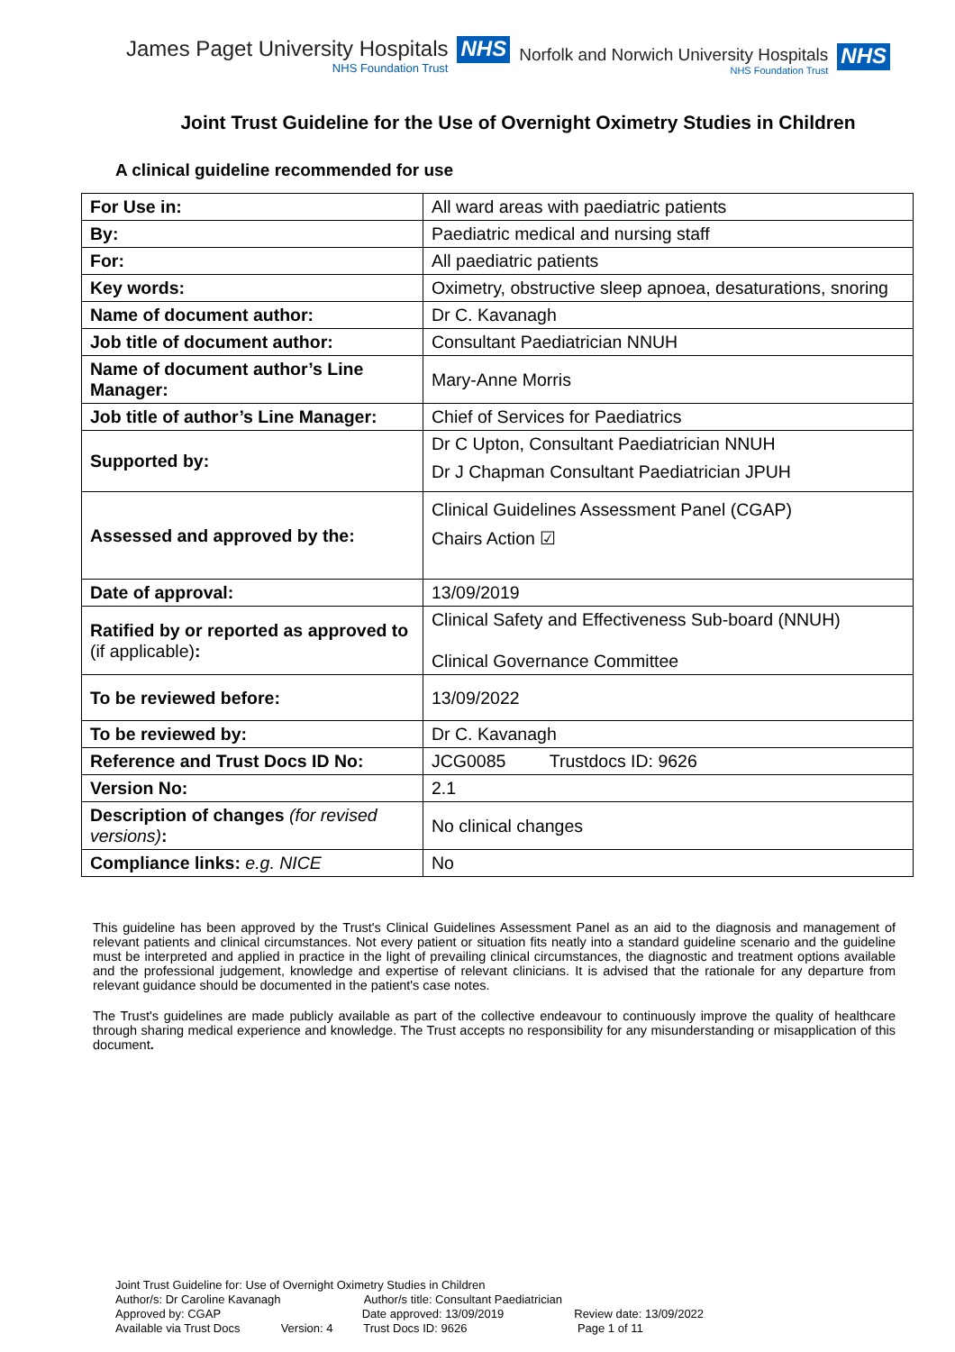James Paget University Hospitals
NHS Foundation Trust
NHS
Norfolk and Norwich University Hospitals
NHS Foundation Trust
NHS
Joint Trust Guideline for the Use of Overnight Oximetry Studies in Children
A clinical guideline recommended for use
| For Use in: | All ward areas with paediatric patients |
| By: | Paediatric medical and nursing staff |
| For: | All paediatric patients |
| Key words: | Oximetry, obstructive sleep apnoea, desaturations, snoring |
| Name of document author: | Dr C. Kavanagh |
| Job title of document author: | Consultant Paediatrician NNUH |
| Name of document author’s Line Manager: | Mary-Anne Morris |
| Job title of author’s Line Manager: | Chief of Services for Paediatrics |
| Supported by: | Dr C Upton, Consultant Paediatrician NNUH Dr J Chapman Consultant Paediatrician JPUH |
| Assessed and approved by the: | Clinical Guidelines Assessment Panel (CGAP) Chairs Action ☑ |
| Date of approval: | 13/09/2019 |
| Ratified by or reported as approved to (if applicable) : | Clinical Safety and Effectiveness Sub-board (NNUH) Clinical Governance Committee |
| To be reviewed before: | 13/09/2022 |
| To be reviewed by: | Dr C. Kavanagh |
| Reference and Trust Docs ID No: | JCG0085 Trustdocs ID: 9626 |
| Version No: | 2.1 |
| Description of changes (for revised versions) : | No clinical changes |
| Compliance links: e.g. NICE | No |
This guideline has been approved by the Trust's Clinical Guidelines Assessment Panel as an aid to the diagnosis and management of relevant patients and clinical circumstances. Not every patient or situation fits neatly into a standard guideline scenario and the guideline must be interpreted and applied in practice in the light of prevailing clinical circumstances, the diagnostic and treatment options available and the professional judgement, knowledge and expertise of relevant clinicians. It is advised that the rationale for any departure from relevant guidance should be documented in the patient's case notes.
The Trust's guidelines are made publicly available as part of the collective endeavour to continuously improve the quality of healthcare through sharing medical experience and knowledge. The Trust accepts no responsibility for any misunderstanding or misapplication of this document.
Joint Trust Guideline for: Use of Overnight Oximetry Studies in Children
Author/s: Dr Caroline Kavanagh Author/s title: Consultant Paediatrician
Approved by: CGAP Date approved: 13/09/2019 Review date: 13/09/2022
Available via Trust Docs Version: 4 Trust Docs ID: 9626 Page 1 of 11